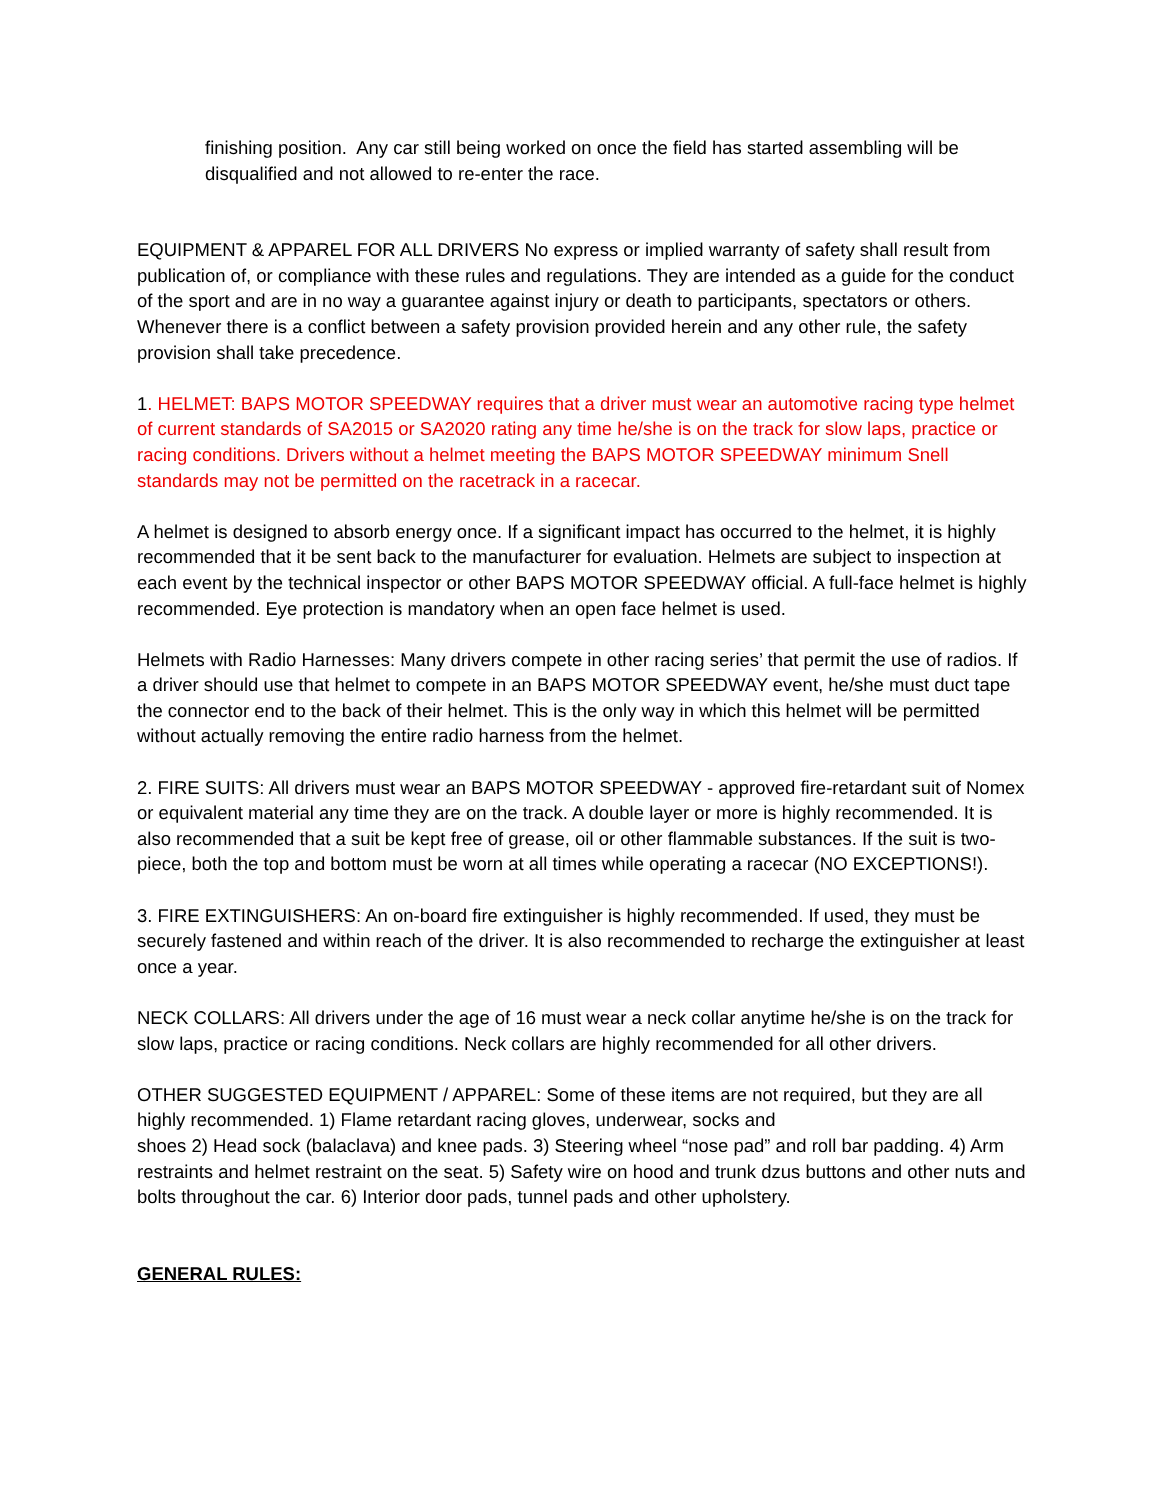finishing position. Any car still being worked on once the field has started assembling will be disqualified and not allowed to re-enter the race.
EQUIPMENT & APPAREL FOR ALL DRIVERS No express or implied warranty of safety shall result from publication of, or compliance with these rules and regulations. They are intended as a guide for the conduct of the sport and are in no way a guarantee against injury or death to participants, spectators or others. Whenever there is a conflict between a safety provision provided herein and any other rule, the safety provision shall take precedence.
1. HELMET: BAPS MOTOR SPEEDWAY requires that a driver must wear an automotive racing type helmet of current standards of SA2015 or SA2020 rating any time he/she is on the track for slow laps, practice or racing conditions. Drivers without a helmet meeting the BAPS MOTOR SPEEDWAY minimum Snell standards may not be permitted on the racetrack in a racecar.
A helmet is designed to absorb energy once. If a significant impact has occurred to the helmet, it is highly recommended that it be sent back to the manufacturer for evaluation. Helmets are subject to inspection at each event by the technical inspector or other BAPS MOTOR SPEEDWAY official. A full-face helmet is highly recommended. Eye protection is mandatory when an open face helmet is used.
Helmets with Radio Harnesses: Many drivers compete in other racing series’ that permit the use of radios. If a driver should use that helmet to compete in an BAPS MOTOR SPEEDWAY event, he/she must duct tape the connector end to the back of their helmet. This is the only way in which this helmet will be permitted without actually removing the entire radio harness from the helmet.
2. FIRE SUITS: All drivers must wear an BAPS MOTOR SPEEDWAY - approved fire-retardant suit of Nomex or equivalent material any time they are on the track. A double layer or more is highly recommended. It is also recommended that a suit be kept free of grease, oil or other flammable substances. If the suit is two-piece, both the top and bottom must be worn at all times while operating a racecar (NO EXCEPTIONS!).
3. FIRE EXTINGUISHERS: An on-board fire extinguisher is highly recommended. If used, they must be securely fastened and within reach of the driver. It is also recommended to recharge the extinguisher at least once a year.
NECK COLLARS: All drivers under the age of 16 must wear a neck collar anytime he/she is on the track for slow laps, practice or racing conditions. Neck collars are highly recommended for all other drivers.
OTHER SUGGESTED EQUIPMENT / APPAREL: Some of these items are not required, but they are all highly recommended. 1) Flame retardant racing gloves, underwear, socks and
shoes 2) Head sock (balaclava) and knee pads. 3) Steering wheel “nose pad” and roll bar padding. 4) Arm restraints and helmet restraint on the seat. 5) Safety wire on hood and trunk dzus buttons and other nuts and bolts throughout the car. 6) Interior door pads, tunnel pads and other upholstery.
GENERAL RULES: